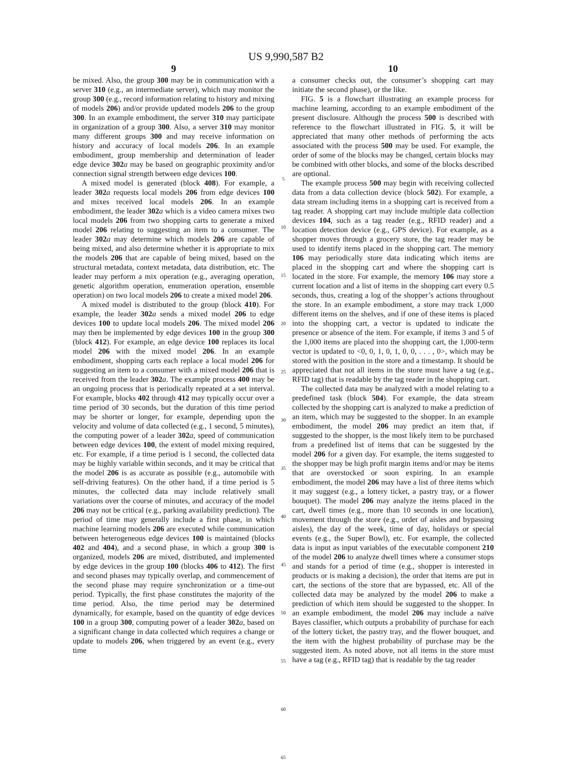US 9,990,587 B2
9
be mixed. Also, the group 300 may be in communication with a server 310 (e.g., an intermediate server), which may monitor the group 300 (e.g., record information relating to history and mixing of models 206) and/or provide updated models 206 to the group 300. In an example embodiment, the server 310 may participate in organization of a group 300. Also, a server 310 may monitor many different groups 300 and may receive information on history and accuracy of local models 206. In an example embodiment, group membership and determination of leader edge device 302 a may be based on geographic proximity and/or connection signal strength between edge devices 100.
A mixed model is generated (block 408). For example, a leader 302 a requests local models 206 from edge devices 100 and mixes received local models 206. In an example embodiment, the leader 302 a which is a video camera mixes two local models 206 from two shopping carts to generate a mixed model 206 relating to suggesting an item to a consumer. The leader 302 a may determine which models 206 are capable of being mixed, and also determine whether it is appropriate to mix the models 206 that are capable of being mixed, based on the structural metadata, context metadata, data distribution, etc. The leader may perform a mix operation (e.g., averaging operation, genetic algorithm operation, enumeration operation, ensemble operation) on two local models 206 to create a mixed model 206.
A mixed model is distributed to the group (block 410). For example, the leader 302 a sends a mixed model 206 to edge devices 100 to update local models 206. The mixed model 206 may then be implemented by edge devices 100 in the group 300 (block 412). For example, an edge device 100 replaces its local model 206 with the mixed model 206. In an example embodiment, shopping carts each replace a local model 206 for suggesting an item to a consumer with a mixed model 206 that is received from the leader 302 a. The example process 400 may be an ongoing process that is periodically repeated at a set interval. For example, blocks 402 through 412 may typically occur over a time period of 30 seconds, but the duration of this time period may be shorter or longer, for example, depending upon the velocity and volume of data collected (e.g., 1 second, 5 minutes), the computing power of a leader 302 a, speed of communication between edge devices 100, the extent of model mixing required, etc. For example, if a time period is 1 second, the collected data may be highly variable within seconds, and it may be critical that the model 206 is as accurate as possible (e.g., automobile with self-driving features). On the other hand, if a time period is 5 minutes, the collected data may include relatively small variations over the course of minutes, and accuracy of the model 206 may not be critical (e.g., parking availability prediction). The period of time may generally include a first phase, in which machine learning models 206 are executed while communication between heterogeneous edge devices 100 is maintained (blocks 402 and 404), and a second phase, in which a group 300 is organized, models 206 are mixed, distributed, and implemented by edge devices in the group 100 (blocks 406 to 412). The first and second phases may typically overlap, and commencement of the second phase may require synchronization or a time-out period. Typically, the first phase constitutes the majority of the time period. Also, the time period may be determined dynamically, for example, based on the quantity of edge devices 100 in a group 300, computing power of a leader 302 a, based on a significant change in data collected which requires a change or update to models 206, when triggered by an event (e.g., every time
5
10
15
20
25
30
35
40
45
50
55
60
65
10
a consumer checks out, the consumer’s shopping cart may initiate the second phase), or the like.
FIG. 5 is a flowchart illustrating an example process for machine learning, according to an example embodiment of the present disclosure. Although the process 500 is described with reference to the flowchart illustrated in FIG. 5, it will be appreciated that many other methods of performing the acts associated with the process 500 may be used. For example, the order of some of the blocks may be changed, certain blocks may be combined with other blocks, and some of the blocks described are optional.
The example process 500 may begin with receiving collected data from a data collection device (block 502). For example, a data stream including items in a shopping cart is received from a tag reader. A shopping cart may include multiple data collection devices 104, such as a tag reader (e.g., RFID reader) and a location detection device (e.g., GPS device). For example, as a shopper moves through a grocery store, the tag reader may be used to identify items placed in the shopping cart. The memory 106 may periodically store data indicating which items are placed in the shopping cart and where the shopping cart is located in the store. For example, the memory 106 may store a current location and a list of items in the shopping cart every 0.5 seconds, thus, creating a log of the shopper’s actions throughout the store. In an example embodiment, a store may track 1,000 different items on the shelves, and if one of these items is placed into the shopping cart, a vector is updated to indicate the presence or absence of the item. For example, if items 3 and 5 of the 1,000 items are placed into the shopping cart, the 1,000-term vector is updated to <0, 0, 1, 0, 1, 0, 0, . . . , 0>, which may be stored with the position in the store and a timestamp. It should be appreciated that not all items in the store must have a tag (e.g., RFID tag) that is readable by the tag reader in the shopping cart.
The collected data may be analyzed with a model relating to a predefined task (block 504). For example, the data stream collected by the shopping cart is analyzed to make a prediction of an item, which may be suggested to the shopper. In an example embodiment, the model 206 may predict an item that, if suggested to the shopper, is the most likely item to be purchased from a predefined list of items that can be suggested by the model 206 for a given day. For example, the items suggested to the shopper may be high profit margin items and/or may be items that are overstocked or soon expiring. In an example embodiment, the model 206 may have a list of three items which it may suggest (e.g., a lottery ticket, a pastry tray, or a flower bouquet). The model 206 may analyze the items placed in the cart, dwell times (e.g., more than 10 seconds in one location), movement through the store (e.g., order of aisles and bypassing aisles), the day of the week, time of day, holidays or special events (e.g., the Super Bowl), etc. For example, the collected data is input as input variables of the executable component 210 of the model 206 to analyze dwell times where a consumer stops and stands for a period of time (e.g., shopper is interested in products or is making a decision), the order that items are put in cart, the sections of the store that are bypassed, etc. All of the collected data may be analyzed by the model 206 to make a prediction of which item should be suggested to the shopper. In an example embodiment, the model 206 may include a naïve Bayes classifier, which outputs a probability of purchase for each of the lottery ticket, the pastry tray, and the flower bouquet, and the item with the highest probability of purchase may be the suggested item. As noted above, not all items in the store must have a tag (e.g., RFID tag) that is readable by the tag reader